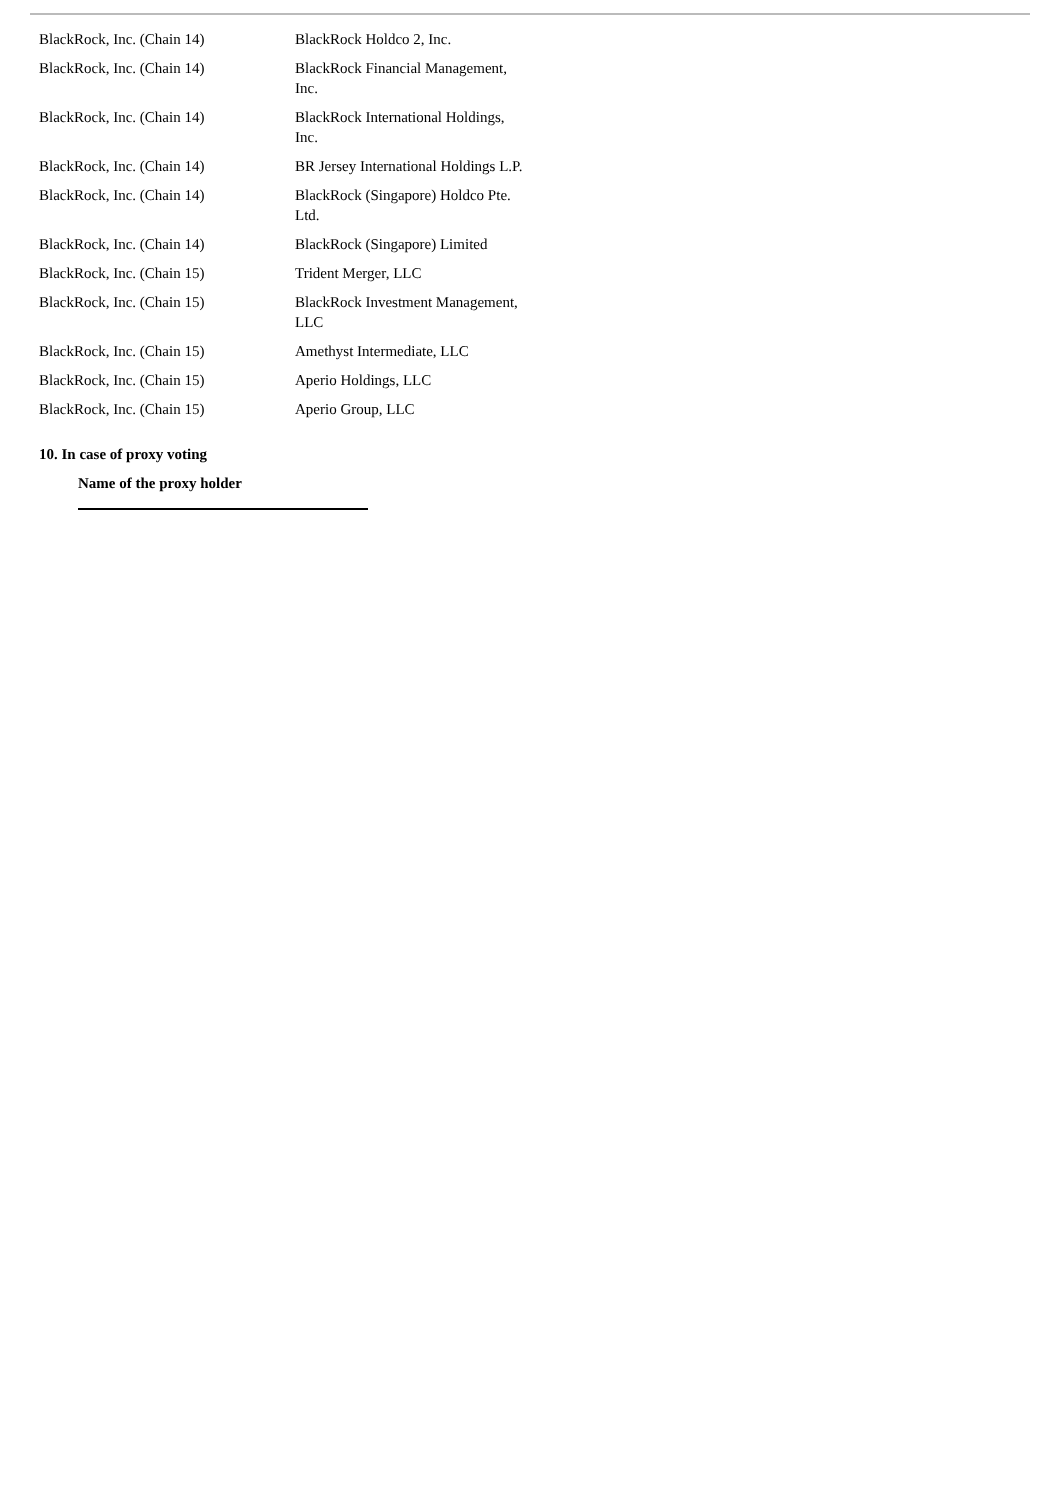| BlackRock, Inc. (Chain 14) | BlackRock Holdco 2, Inc. |
| BlackRock, Inc. (Chain 14) | BlackRock Financial Management, Inc. |
| BlackRock, Inc. (Chain 14) | BlackRock International Holdings, Inc. |
| BlackRock, Inc. (Chain 14) | BR Jersey International Holdings L.P. |
| BlackRock, Inc. (Chain 14) | BlackRock (Singapore) Holdco Pte. Ltd. |
| BlackRock, Inc. (Chain 14) | BlackRock (Singapore) Limited |
| BlackRock, Inc. (Chain 15) | Trident Merger, LLC |
| BlackRock, Inc. (Chain 15) | BlackRock Investment Management, LLC |
| BlackRock, Inc. (Chain 15) | Amethyst Intermediate, LLC |
| BlackRock, Inc. (Chain 15) | Aperio Holdings, LLC |
| BlackRock, Inc. (Chain 15) | Aperio Group, LLC |
10. In case of proxy voting
Name of the proxy holder